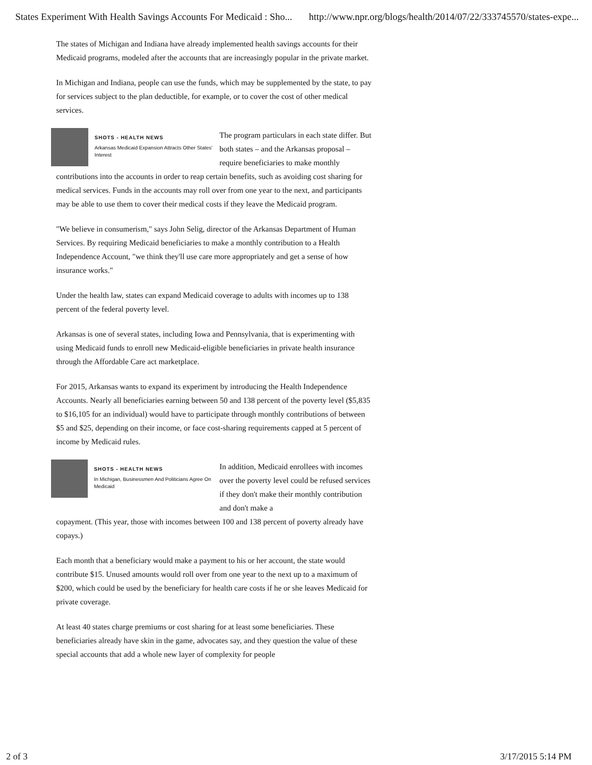States Experiment With Health Savings Accounts For Medicaid : Sho... http://www.npr.org/blogs/health/2014/07/22/333745570/states-expe...
The states of Michigan and Indiana have already implemented health savings accounts for their Medicaid programs, modeled after the accounts that are increasingly popular in the private market.
In Michigan and Indiana, people can use the funds, which may be supplemented by the state, to pay for services subject to the plan deductible, for example, or to cover the cost of other medical services.
SHOTS - HEALTH NEWS
Arkansas Medicaid Expansion Attracts Other States' Interest
The program particulars in each state differ. But both states – and the Arkansas proposal – require beneficiaries to make monthly
contributions into the accounts in order to reap certain benefits, such as avoiding cost sharing for medical services. Funds in the accounts may roll over from one year to the next, and participants may be able to use them to cover their medical costs if they leave the Medicaid program.
"We believe in consumerism," says John Selig, director of the Arkansas Department of Human Services. By requiring Medicaid beneficiaries to make a monthly contribution to a Health Independence Account, "we think they'll use care more appropriately and get a sense of how insurance works."
Under the health law, states can expand Medicaid coverage to adults with incomes up to 138 percent of the federal poverty level.
Arkansas is one of several states, including Iowa and Pennsylvania, that is experimenting with using Medicaid funds to enroll new Medicaid-eligible beneficiaries in private health insurance through the Affordable Care act marketplace.
For 2015, Arkansas wants to expand its experiment by introducing the Health Independence Accounts. Nearly all beneficiaries earning between 50 and 138 percent of the poverty level ($5,835 to $16,105 for an individual) would have to participate through monthly contributions of between $5 and $25, depending on their income, or face cost-sharing requirements capped at 5 percent of income by Medicaid rules.
SHOTS - HEALTH NEWS
In Michigan, Businessmen And Politicians Agree On Medicaid
In addition, Medicaid enrollees with incomes over the poverty level could be refused services if they don't make their monthly contribution and don't make a
copayment. (This year, those with incomes between 100 and 138 percent of poverty already have copays.)
Each month that a beneficiary would make a payment to his or her account, the state would contribute $15. Unused amounts would roll over from one year to the next up to a maximum of $200, which could be used by the beneficiary for health care costs if he or she leaves Medicaid for private coverage.
At least 40 states charge premiums or cost sharing for at least some beneficiaries. These beneficiaries already have skin in the game, advocates say, and they question the value of these special accounts that add a whole new layer of complexity for people
2 of 3 3/17/2015 5:14 PM